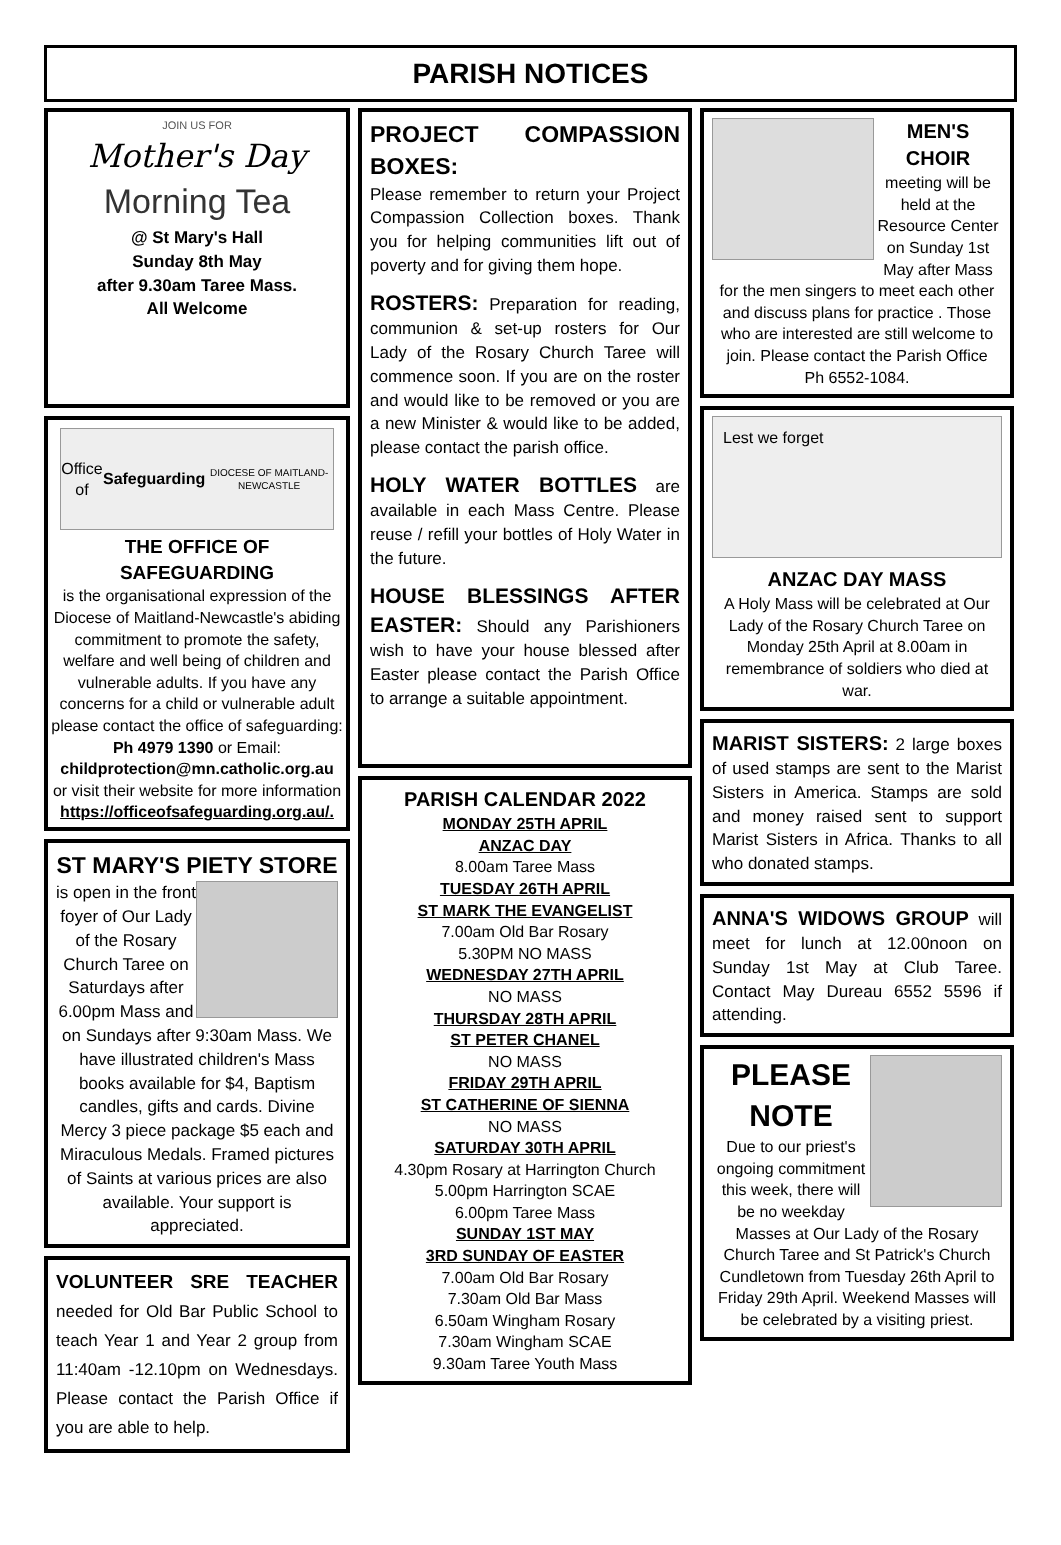PARISH NOTICES
JOIN US FOR
Mother's Day
Morning Tea
@ St Mary's Hall
Sunday 8th May
after 9.30am Taree Mass.
All Welcome
Office of Safeguarding
DIOCESE OF MAITLAND-NEWCASTLE
THE OFFICE OF SAFEGUARDING
is the organisational expression of the Diocese of Maitland-Newcastle's abiding commitment to promote the safety, welfare and well being of children and vulnerable adults. If you have any concerns for a child or vulnerable adult please contact the office of safeguarding:
Ph 4979 1390 or Email:
childprotection@mn.catholic.org.au
or visit their website for more information https://officeofsafeguarding.org.au/.
ST MARY'S PIETY STORE
is open in the front foyer of Our Lady of the Rosary Church Taree on Saturdays after 6.00pm Mass and on Sundays after 9:30am Mass. We have illustrated children's Mass books available for $4, Baptism candles, gifts and cards. Divine Mercy 3 piece package $5 each and Miraculous Medals. Framed pictures of Saints at various prices are also available. Your support is appreciated.
VOLUNTEER SRE TEACHER needed for Old Bar Public School to teach Year 1 and Year 2 group from 11:40am -12.10pm on Wednesdays. Please contact the Parish Office if you are able to help.
PROJECT COMPASSION BOXES:
Please remember to return your Project Compassion Collection boxes. Thank you for helping communities lift out of poverty and for giving them hope.
ROSTERS: Preparation for reading, communion & set-up rosters for Our Lady of the Rosary Church Taree will commence soon. If you are on the roster and would like to be removed or you are a new Minister & would like to be added, please contact the parish office.
HOLY WATER BOTTLES are available in each Mass Centre. Please reuse / refill your bottles of Holy Water in the future.
HOUSE BLESSINGS AFTER EASTER: Should any Parishioners wish to have your house blessed after Easter please contact the Parish Office to arrange a suitable appointment.
PARISH CALENDAR 2022
MONDAY 25TH APRIL
ANZAC DAY
8.00am Taree Mass
TUESDAY 26TH APRIL
ST MARK THE EVANGELIST
7.00am Old Bar Rosary
5.30PM NO MASS
WEDNESDAY 27TH APRIL
NO MASS
THURSDAY 28TH APRIL
ST PETER CHANEL
NO MASS
FRIDAY 29TH APRIL
ST CATHERINE OF SIENNA
NO MASS
SATURDAY 30TH APRIL
4.30pm Rosary at Harrington Church
5.00pm Harrington SCAE
6.00pm Taree Mass
SUNDAY 1ST MAY
3RD SUNDAY OF EASTER
7.00am Old Bar Rosary
7.30am Old Bar Mass
6.50am Wingham Rosary
7.30am Wingham SCAE
9.30am Taree Youth Mass
MEN'S CHOIR
meeting will be held at the Resource Center on Sunday 1st May after Mass for the men singers to meet each other and discuss plans for practice . Those who are interested are still welcome to join. Please contact the Parish Office
Ph 6552-1084.
Lest we forget
ANZAC DAY MASS
A Holy Mass will be celebrated at Our Lady of the Rosary Church Taree on Monday 25th April at 8.00am in remembrance of soldiers who died at war.
MARIST SISTERS: 2 large boxes of used stamps are sent to the Marist Sisters in America. Stamps are sold and money raised sent to support Marist Sisters in Africa. Thanks to all who donated stamps.
ANNA'S WIDOWS GROUP will meet for lunch at 12.00noon on Sunday 1st May at Club Taree. Contact May Dureau 6552 5596 if attending.
PLEASE NOTE
Due to our priest's ongoing commitment this week, there will be no weekday Masses at Our Lady of the Rosary Church Taree and St Patrick's Church Cundletown from Tuesday 26th April to Friday 29th April. Weekend Masses will be celebrated by a visiting priest.